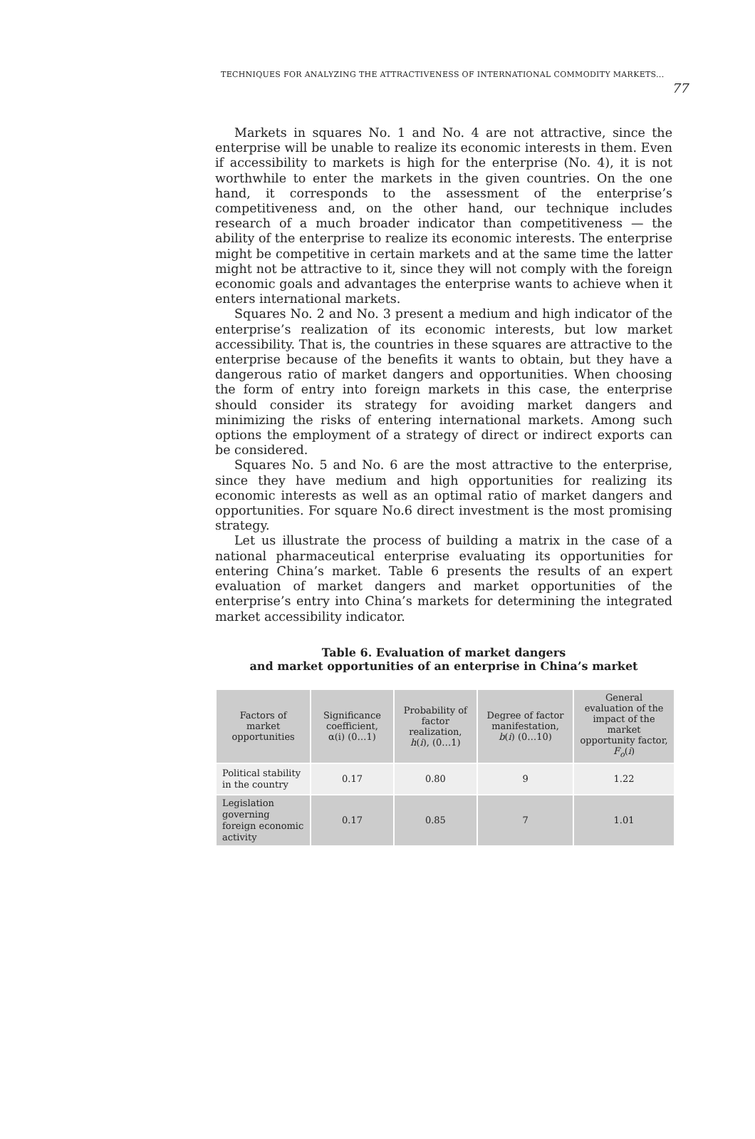TECHNIQUES FOR ANALYZING THE ATTRACTIVENESS OF INTERNATIONAL COMMODITY MARKETS...
77
Markets in squares No. 1 and No. 4 are not attractive, since the enterprise will be unable to realize its economic interests in them. Even if accessibility to markets is high for the enterprise (No. 4), it is not worthwhile to enter the markets in the given countries. On the one hand, it corresponds to the assessment of the enterprise’s competitiveness and, on the other hand, our technique includes research of a much broader indicator than competitiveness — the ability of the enterprise to realize its economic interests. The enterprise might be competitive in certain markets and at the same time the latter might not be attractive to it, since they will not comply with the foreign economic goals and advantages the enterprise wants to achieve when it enters international markets.
Squares No. 2 and No. 3 present a medium and high indicator of the enterprise’s realization of its economic interests, but low market accessibility. That is, the countries in these squares are attractive to the enterprise because of the benefits it wants to obtain, but they have a dangerous ratio of market dangers and opportunities. When choosing the form of entry into foreign markets in this case, the enterprise should consider its strategy for avoiding market dangers and minimizing the risks of entering international markets. Among such options the employment of a strategy of direct or indirect exports can be considered.
Squares No. 5 and No. 6 are the most attractive to the enterprise, since they have medium and high opportunities for realizing its economic interests as well as an optimal ratio of market dangers and opportunities. For square No.6 direct investment is the most promising strategy.
Let us illustrate the process of building a matrix in the case of a national pharmaceutical enterprise evaluating its opportunities for entering China’s market. Table 6 presents the results of an expert evaluation of market dangers and market opportunities of the enterprise’s entry into China’s markets for determining the integrated market accessibility indicator.
Table 6. Evaluation of market dangers
and market opportunities of an enterprise in China’s market
| Factors of market opportunities | Significance coefficient, α(i) (0…1) | Probability of factor realization, h ( i ), (0…1) | Degree of factor manifestation, b ( i ) (0…10) | General evaluation of the impact of the market opportunity factor, F<sub>o</sub>( i ) |
| --- | --- | --- | --- | --- |
| Political stability in the country | 0.17 | 0.80 | 9 | 1.22 |
| Legislation governing foreign economic activity | 0.17 | 0.85 | 7 | 1.01 |